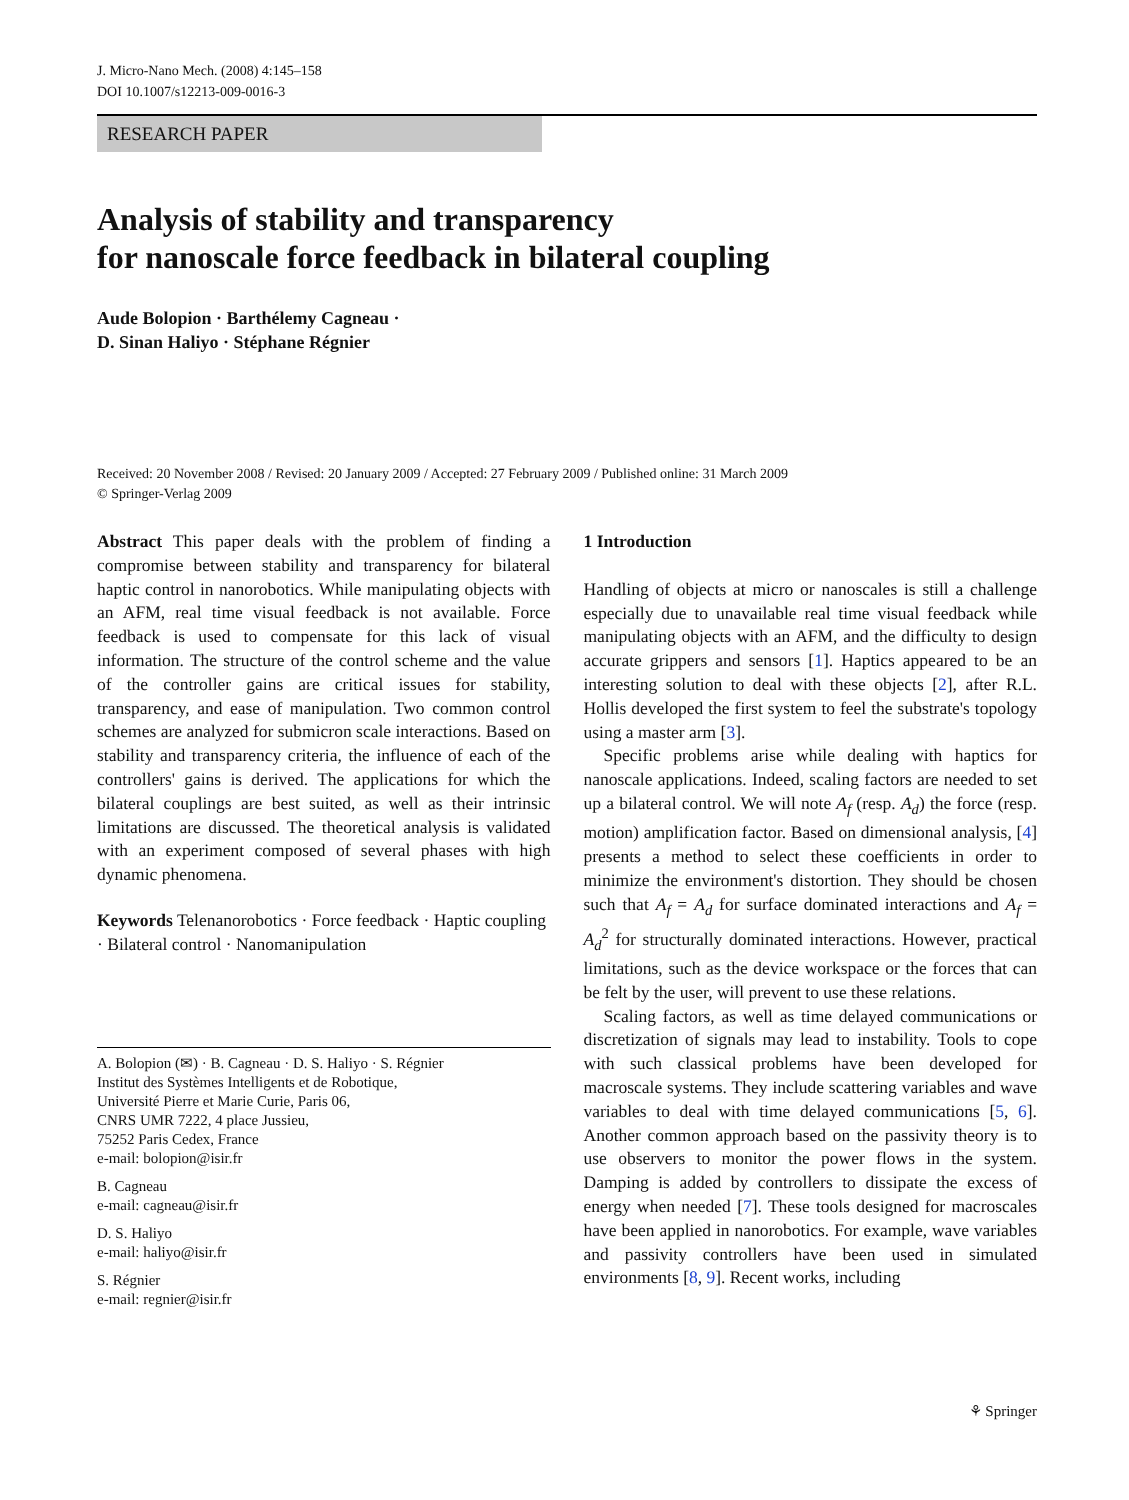J. Micro-Nano Mech. (2008) 4:145–158
DOI 10.1007/s12213-009-0016-3
RESEARCH PAPER
Analysis of stability and transparency
for nanoscale force feedback in bilateral coupling
Aude Bolopion · Barthélemy Cagneau ·
D. Sinan Haliyo · Stéphane Régnier
Received: 20 November 2008 / Revised: 20 January 2009 / Accepted: 27 February 2009 / Published online: 31 March 2009
© Springer-Verlag 2009
Abstract This paper deals with the problem of finding a compromise between stability and transparency for bilateral haptic control in nanorobotics. While manipulating objects with an AFM, real time visual feedback is not available. Force feedback is used to compensate for this lack of visual information. The structure of the control scheme and the value of the controller gains are critical issues for stability, transparency, and ease of manipulation. Two common control schemes are analyzed for submicron scale interactions. Based on stability and transparency criteria, the influence of each of the controllers' gains is derived. The applications for which the bilateral couplings are best suited, as well as their intrinsic limitations are discussed. The theoretical analysis is validated with an experiment composed of several phases with high dynamic phenomena.
Keywords Telenanorobotics · Force feedback · Haptic coupling · Bilateral control · Nanomanipulation
A. Bolopion (✉) · B. Cagneau · D. S. Haliyo · S. Régnier
Institut des Systèmes Intelligents et de Robotique,
Université Pierre et Marie Curie, Paris 06,
CNRS UMR 7222, 4 place Jussieu,
75252 Paris Cedex, France
e-mail: bolopion@isir.fr
B. Cagneau
e-mail: cagneau@isir.fr
D. S. Haliyo
e-mail: haliyo@isir.fr
S. Régnier
e-mail: regnier@isir.fr
1 Introduction
Handling of objects at micro or nanoscales is still a challenge especially due to unavailable real time visual feedback while manipulating objects with an AFM, and the difficulty to design accurate grippers and sensors [1]. Haptics appeared to be an interesting solution to deal with these objects [2], after R.L. Hollis developed the first system to feel the substrate's topology using a master arm [3].
Specific problems arise while dealing with haptics for nanoscale applications. Indeed, scaling factors are needed to set up a bilateral control. We will note A<sub>f</sub> (resp. A<sub>d</sub>) the force (resp. motion) amplification factor. Based on dimensional analysis, [4] presents a method to select these coefficients in order to minimize the environment's distortion. They should be chosen such that A<sub>f</sub> = A<sub>d</sub> for surface dominated interactions and A<sub>f</sub> = A<sub>d</sub><sup>2</sup> for structurally dominated interactions. However, practical limitations, such as the device workspace or the forces that can be felt by the user, will prevent to use these relations.
Scaling factors, as well as time delayed communications or discretization of signals may lead to instability. Tools to cope with such classical problems have been developed for macroscale systems. They include scattering variables and wave variables to deal with time delayed communications [5, 6]. Another common approach based on the passivity theory is to use observers to monitor the power flows in the system. Damping is added by controllers to dissipate the excess of energy when needed [7]. These tools designed for macroscales have been applied in nanorobotics. For example, wave variables and passivity controllers have been used in simulated environments [8, 9]. Recent works, including
⚘ Springer